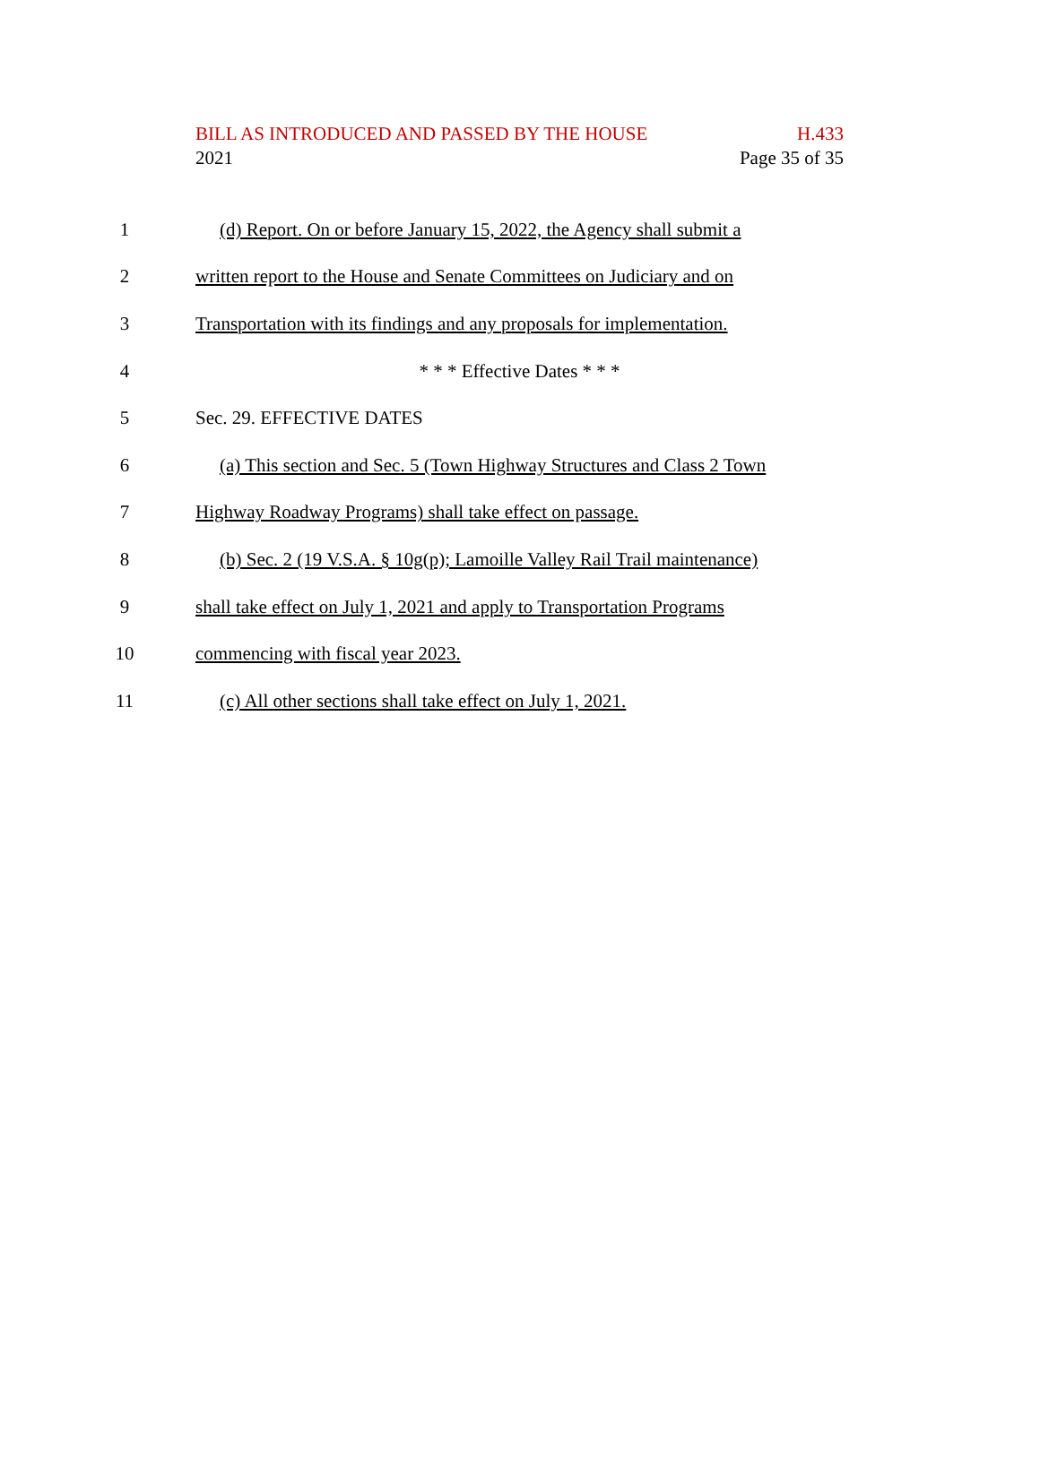BILL AS INTRODUCED AND PASSED BY THE HOUSE H.433
2021 Page 35 of 35
1
(d) Report. On or before January 15, 2022, the Agency shall submit a
2
written report to the House and Senate Committees on Judiciary and on
3
Transportation with its findings and any proposals for implementation.
4 * * * Effective Dates * * *
5 Sec. 29. EFFECTIVE DATES
6
(a) This section and Sec. 5 (Town Highway Structures and Class 2 Town
7
Highway Roadway Programs) shall take effect on passage.
8
(b) Sec. 2 (19 V.S.A. § 10g(p); Lamoille Valley Rail Trail maintenance)
9
shall take effect on July 1, 2021 and apply to Transportation Programs
10
commencing with fiscal year 2023.
11
(c) All other sections shall take effect on July 1, 2021.